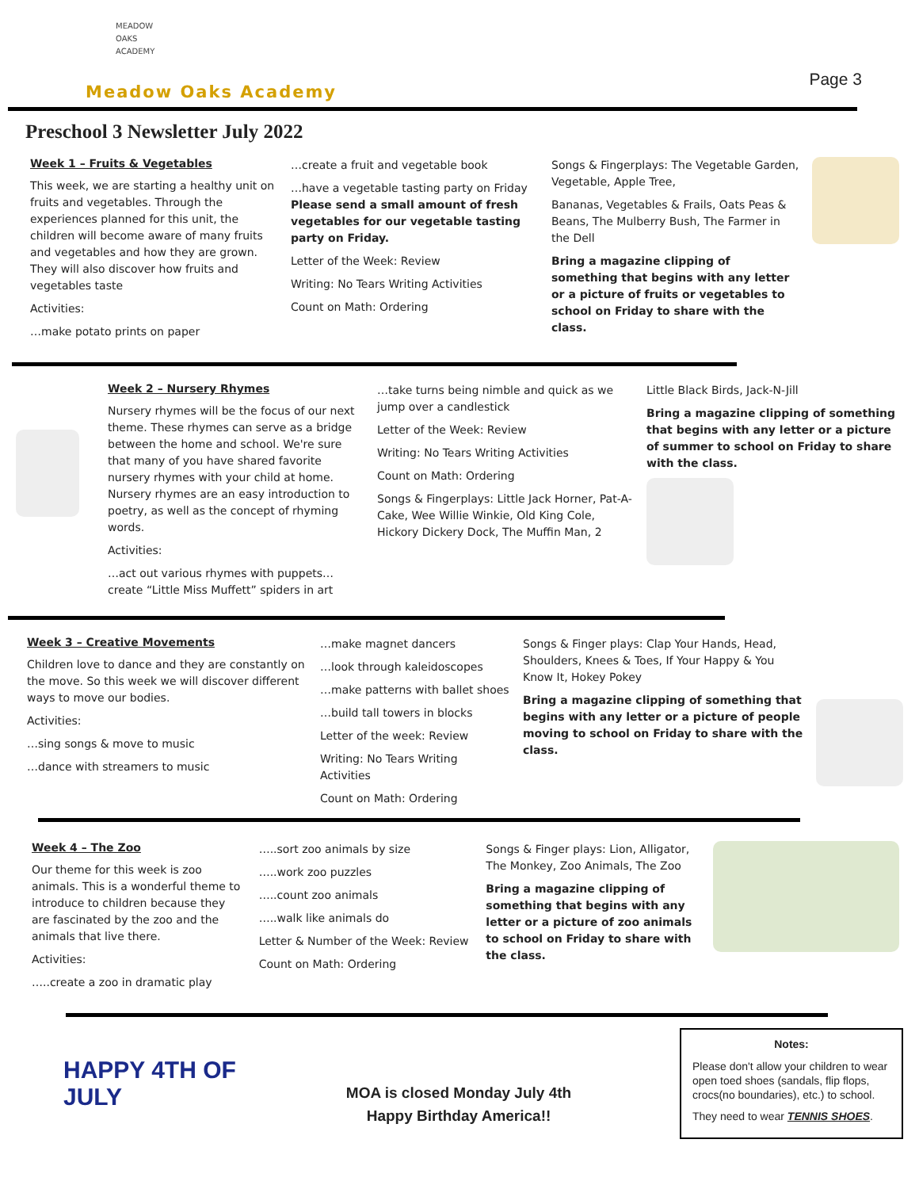MEADOW
OAKS
ACADEMY
Meadow Oaks Academy
Page 3
Preschool 3 Newsletter July 2022
Week 1 – Fruits & Vegetables
This week, we are starting a healthy unit on fruits and vegetables. Through the experiences planned for this unit, the children will become aware of many fruits and vegetables and how they are grown. They will also discover how fruits and vegetables taste
Activities:
…make potato prints on paper
…create a fruit and vegetable book
…have a vegetable tasting party on Friday Please send a small amount of fresh vegetables for our vegetable tasting party on Friday.
Letter of the Week: Review
Writing: No Tears Writing Activities
Count on Math: Ordering
Songs & Fingerplays: The Vegetable Garden, Vegetable, Apple Tree,
Bananas, Vegetables & Frails, Oats Peas & Beans, The Mulberry Bush, The Farmer in the Dell
Bring a magazine clipping of something that begins with any letter or a picture of fruits or vegetables to school on Friday to share with the class.
Week 2 – Nursery Rhymes
Nursery rhymes will be the focus of our next theme. These rhymes can serve as a bridge between the home and school. We're sure that many of you have shared favorite nursery rhymes with your child at home. Nursery rhymes are an easy introduction to poetry, as well as the concept of rhyming words.
Activities:
…act out various rhymes with puppets…create “Little Miss Muffett” spiders in art
…take turns being nimble and quick as we jump over a candlestick
Letter of the Week: Review
Writing: No Tears Writing Activities
Count on Math: Ordering
Songs & Fingerplays: Little Jack Horner, Pat-A-Cake, Wee Willie Winkie, Old King Cole, Hickory Dickery Dock, The Muffin Man, 2
Little Black Birds, Jack-N-Jill
Bring a magazine clipping of something that begins with any letter or a picture of summer to school on Friday to share with the class.
Week 3 – Creative Movements
Children love to dance and they are constantly on the move. So this week we will discover different ways to move our bodies.
Activities:
…sing songs & move to music
…dance with streamers to music
…make magnet dancers
…look through kaleidoscopes
…make patterns with ballet shoes
…build tall towers in blocks
Letter of the week: Review
Writing: No Tears Writing Activities
Count on Math: Ordering
Songs & Finger plays: Clap Your Hands, Head, Shoulders, Knees & Toes, If Your Happy & You Know It, Hokey Pokey
Bring a magazine clipping of something that begins with any letter or a picture of people moving to school on Friday to share with the class.
Week 4 – The Zoo
Our theme for this week is zoo animals. This is a wonderful theme to introduce to children because they are fascinated by the zoo and the animals that live there.
Activities:
…..create a zoo in dramatic play
…..sort zoo animals by size
…..work zoo puzzles
…..count zoo animals
…..walk like animals do
Letter & Number of the Week: Review
Count on Math: Ordering
Songs & Finger plays: Lion, Alligator, The Monkey, Zoo Animals, The Zoo
Bring a magazine clipping of something that begins with any letter or a picture of zoo animals to school on Friday to share with the class.
HAPPY 4TH OF JULY
MOA is closed Monday July 4th
Happy Birthday America!!
Notes:
Please don't allow your children to wear open toed shoes (sandals, flip flops, crocs(no boundaries), etc.) to school.
They need to wear TENNIS SHOES.